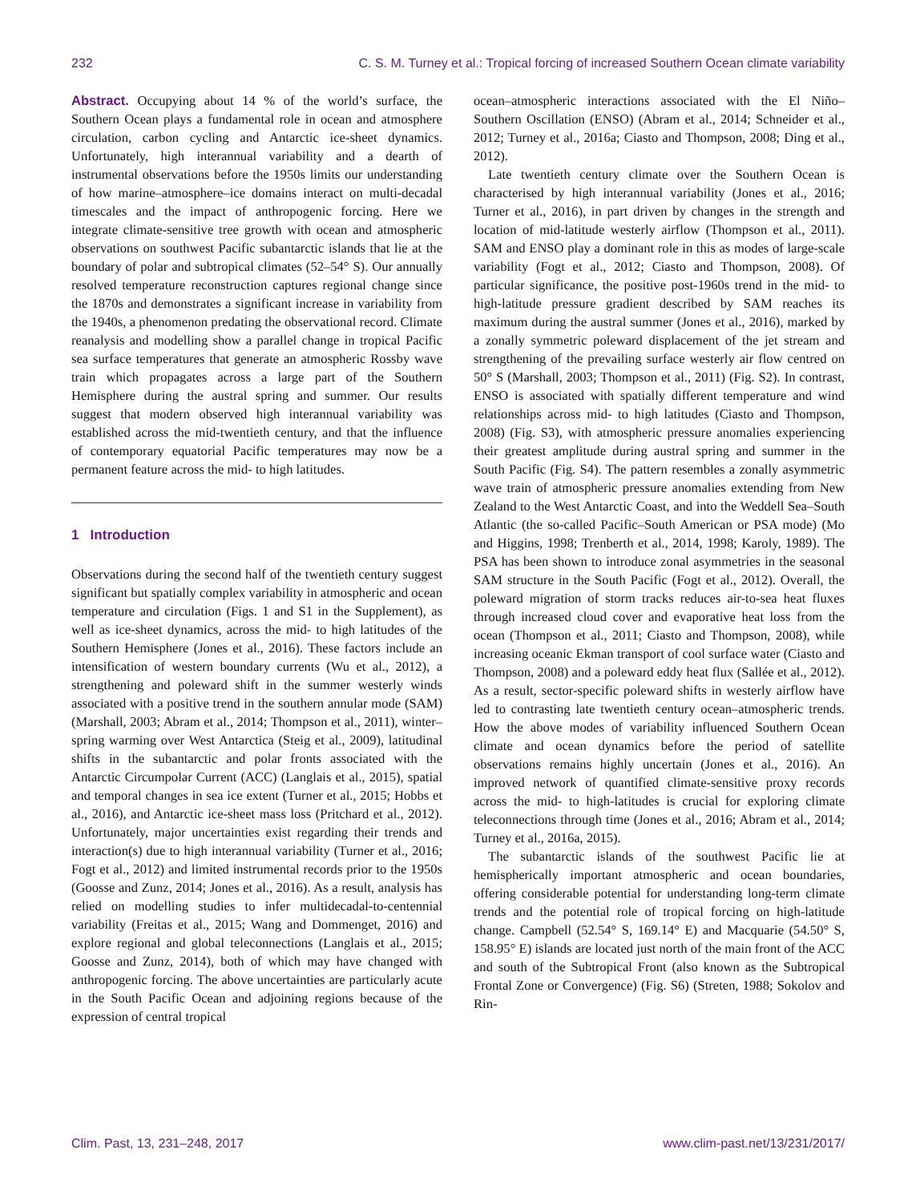232 C. S. M. Turney et al.: Tropical forcing of increased Southern Ocean climate variability
Abstract. Occupying about 14 % of the world’s surface, the Southern Ocean plays a fundamental role in ocean and atmosphere circulation, carbon cycling and Antarctic ice-sheet dynamics. Unfortunately, high interannual variability and a dearth of instrumental observations before the 1950s limits our understanding of how marine–atmosphere–ice domains interact on multi-decadal timescales and the impact of anthropogenic forcing. Here we integrate climate-sensitive tree growth with ocean and atmospheric observations on southwest Pacific subantarctic islands that lie at the boundary of polar and subtropical climates (52–54° S). Our annually resolved temperature reconstruction captures regional change since the 1870s and demonstrates a significant increase in variability from the 1940s, a phenomenon predating the observational record. Climate reanalysis and modelling show a parallel change in tropical Pacific sea surface temperatures that generate an atmospheric Rossby wave train which propagates across a large part of the Southern Hemisphere during the austral spring and summer. Our results suggest that modern observed high interannual variability was established across the mid-twentieth century, and that the influence of contemporary equatorial Pacific temperatures may now be a permanent feature across the mid- to high latitudes.
1 Introduction
Observations during the second half of the twentieth century suggest significant but spatially complex variability in atmospheric and ocean temperature and circulation (Figs. 1 and S1 in the Supplement), as well as ice-sheet dynamics, across the mid- to high latitudes of the Southern Hemisphere (Jones et al., 2016). These factors include an intensification of western boundary currents (Wu et al., 2012), a strengthening and poleward shift in the summer westerly winds associated with a positive trend in the southern annular mode (SAM) (Marshall, 2003; Abram et al., 2014; Thompson et al., 2011), winter–spring warming over West Antarctica (Steig et al., 2009), latitudinal shifts in the subantarctic and polar fronts associated with the Antarctic Circumpolar Current (ACC) (Langlais et al., 2015), spatial and temporal changes in sea ice extent (Turner et al., 2015; Hobbs et al., 2016), and Antarctic ice-sheet mass loss (Pritchard et al., 2012). Unfortunately, major uncertainties exist regarding their trends and interaction(s) due to high interannual variability (Turner et al., 2016; Fogt et al., 2012) and limited instrumental records prior to the 1950s (Goosse and Zunz, 2014; Jones et al., 2016). As a result, analysis has relied on modelling studies to infer multidecadal-to-centennial variability (Freitas et al., 2015; Wang and Dommenget, 2016) and explore regional and global teleconnections (Langlais et al., 2015; Goosse and Zunz, 2014), both of which may have changed with anthropogenic forcing. The above uncertainties are particularly acute in the South Pacific Ocean and adjoining regions because of the expression of central tropical
ocean–atmospheric interactions associated with the El Niño–Southern Oscillation (ENSO) (Abram et al., 2014; Schneider et al., 2012; Turney et al., 2016a; Ciasto and Thompson, 2008; Ding et al., 2012).
Late twentieth century climate over the Southern Ocean is characterised by high interannual variability (Jones et al., 2016; Turner et al., 2016), in part driven by changes in the strength and location of mid-latitude westerly airflow (Thompson et al., 2011). SAM and ENSO play a dominant role in this as modes of large-scale variability (Fogt et al., 2012; Ciasto and Thompson, 2008). Of particular significance, the positive post-1960s trend in the mid- to high-latitude pressure gradient described by SAM reaches its maximum during the austral summer (Jones et al., 2016), marked by a zonally symmetric poleward displacement of the jet stream and strengthening of the prevailing surface westerly air flow centred on 50° S (Marshall, 2003; Thompson et al., 2011) (Fig. S2). In contrast, ENSO is associated with spatially different temperature and wind relationships across mid- to high latitudes (Ciasto and Thompson, 2008) (Fig. S3), with atmospheric pressure anomalies experiencing their greatest amplitude during austral spring and summer in the South Pacific (Fig. S4). The pattern resembles a zonally asymmetric wave train of atmospheric pressure anomalies extending from New Zealand to the West Antarctic Coast, and into the Weddell Sea–South Atlantic (the so-called Pacific–South American or PSA mode) (Mo and Higgins, 1998; Trenberth et al., 2014, 1998; Karoly, 1989). The PSA has been shown to introduce zonal asymmetries in the seasonal SAM structure in the South Pacific (Fogt et al., 2012). Overall, the poleward migration of storm tracks reduces air-to-sea heat fluxes through increased cloud cover and evaporative heat loss from the ocean (Thompson et al., 2011; Ciasto and Thompson, 2008), while increasing oceanic Ekman transport of cool surface water (Ciasto and Thompson, 2008) and a poleward eddy heat flux (Sallée et al., 2012). As a result, sector-specific poleward shifts in westerly airflow have led to contrasting late twentieth century ocean–atmospheric trends. How the above modes of variability influenced Southern Ocean climate and ocean dynamics before the period of satellite observations remains highly uncertain (Jones et al., 2016). An improved network of quantified climate-sensitive proxy records across the mid- to high-latitudes is crucial for exploring climate teleconnections through time (Jones et al., 2016; Abram et al., 2014; Turney et al., 2016a, 2015).
The subantarctic islands of the southwest Pacific lie at hemispherically important atmospheric and ocean boundaries, offering considerable potential for understanding long-term climate trends and the potential role of tropical forcing on high-latitude change. Campbell (52.54° S, 169.14° E) and Macquarie (54.50° S, 158.95° E) islands are located just north of the main front of the ACC and south of the Subtropical Front (also known as the Subtropical Frontal Zone or Convergence) (Fig. S6) (Streten, 1988; Sokolov and Rin-
Clim. Past, 13, 231–248, 2017 www.clim-past.net/13/231/2017/